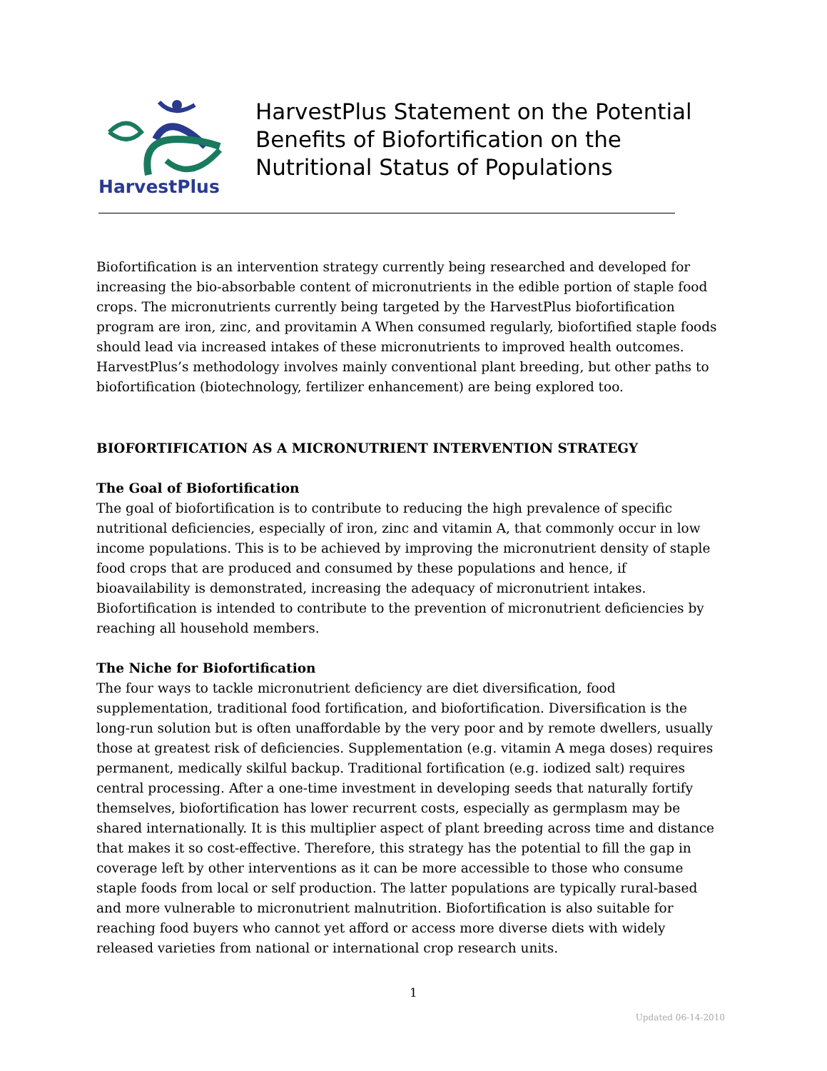HarvestPlus
HarvestPlus Statement on the Potential
Benefits of Biofortification on the
Nutritional Status of Populations
Biofortification is an intervention strategy currently being researched and developed for increasing the bio-absorbable content of micronutrients in the edible portion of staple food crops. The micronutrients currently being targeted by the HarvestPlus biofortification program are iron, zinc, and provitamin A When consumed regularly, biofortified staple foods should lead via increased intakes of these micronutrients to improved health outcomes. HarvestPlus’s methodology involves mainly conventional plant breeding, but other paths to biofortification (biotechnology, fertilizer enhancement) are being explored too.
BIOFORTIFICATION AS A MICRONUTRIENT INTERVENTION STRATEGY
The Goal of Biofortification
The goal of biofortification is to contribute to reducing the high prevalence of specific nutritional deficiencies, especially of iron, zinc and vitamin A, that commonly occur in low income populations. This is to be achieved by improving the micronutrient density of staple food crops that are produced and consumed by these populations and hence, if bioavailability is demonstrated, increasing the adequacy of micronutrient intakes. Biofortification is intended to contribute to the prevention of micronutrient deficiencies by reaching all household members.
The Niche for Biofortification
The four ways to tackle micronutrient deficiency are diet diversification, food supplementation, traditional food fortification, and biofortification. Diversification is the long-run solution but is often unaffordable by the very poor and by remote dwellers, usually those at greatest risk of deficiencies. Supplementation (e.g. vitamin A mega doses) requires permanent, medically skilful backup. Traditional fortification (e.g. iodized salt) requires central processing. After a one-time investment in developing seeds that naturally fortify themselves, biofortification has lower recurrent costs, especially as germplasm may be shared internationally. It is this multiplier aspect of plant breeding across time and distance that makes it so cost-effective. Therefore, this strategy has the potential to fill the gap in coverage left by other interventions as it can be more accessible to those who consume staple foods from local or self production. The latter populations are typically rural-based and more vulnerable to micronutrient malnutrition. Biofortification is also suitable for reaching food buyers who cannot yet afford or access more diverse diets with widely released varieties from national or international crop research units.
1
Updated 06-14-2010